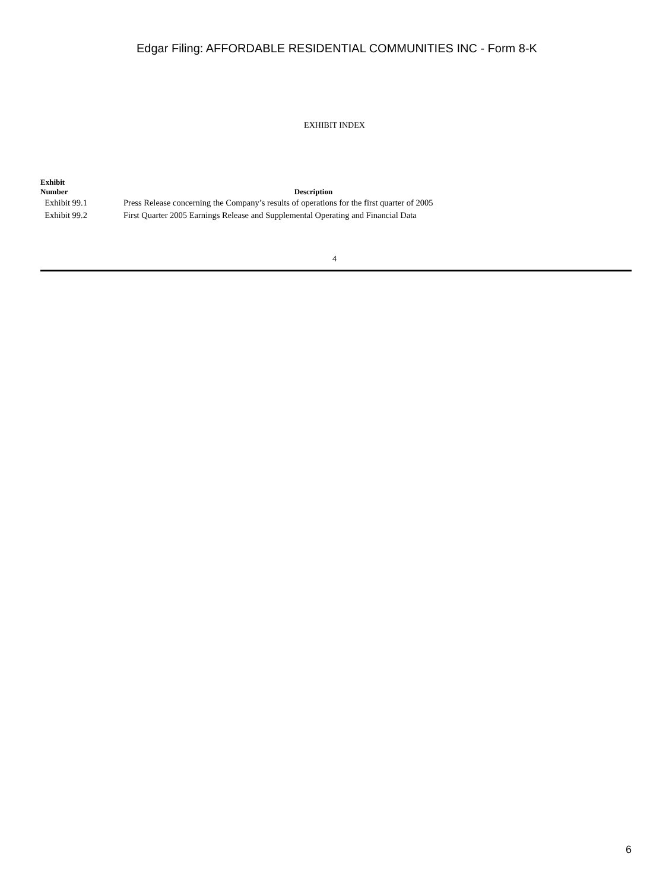Edgar Filing: AFFORDABLE RESIDENTIAL COMMUNITIES INC - Form 8-K
EXHIBIT INDEX
| Exhibit Number | Description |
| --- | --- |
| Exhibit 99.1 | Press Release concerning the Company’s results of operations for the first quarter of 2005 |
| Exhibit 99.2 | First Quarter 2005 Earnings Release and Supplemental Operating and Financial Data |
4
6